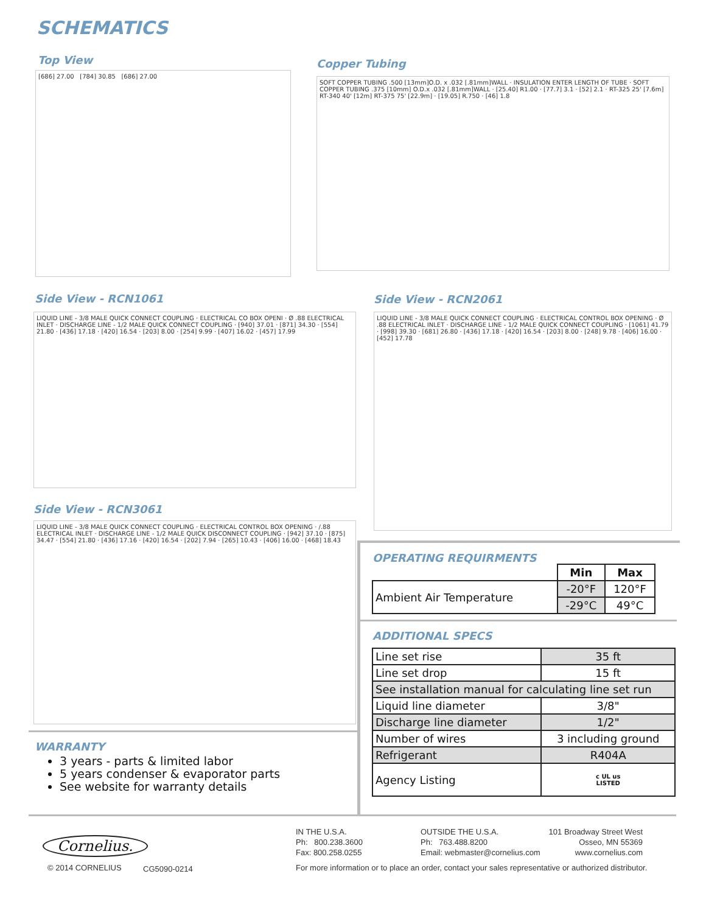SCHEMATICS
Top View
[686] 27.00 [784] 30.85 [686] 27.00
Copper Tubing
SOFT COPPER TUBING .500 [13mm]O.D. x .032 [.81mm]WALL · INSULATION ENTER LENGTH OF TUBE · SOFT COPPER TUBING .375 [10mm] O.D.x .032 [.81mm]WALL · [25.40] R1.00 · [77.7] 3.1 · [52] 2.1 · RT-325 25' [7.6m] RT-340 40' [12m] RT-375 75' [22.9m] · [19.05] R.750 · [46] 1.8
Side View - RCN1061
LIQUID LINE - 3/8 MALE QUICK CONNECT COUPLING · ELECTRICAL CO BOX OPENI · Ø .88 ELECTRICAL INLET · DISCHARGE LINE - 1/2 MALE QUICK CONNECT COUPLING · [940] 37.01 · [871] 34.30 · [554] 21.80 · [436] 17.18 · [420] 16.54 · [203] 8.00 · [254] 9.99 · [407] 16.02 · [457] 17.99
Side View - RCN2061
LIQUID LINE - 3/8 MALE QUICK CONNECT COUPLING · ELECTRICAL CONTROL BOX OPENING · Ø .88 ELECTRICAL INLET · DISCHARGE LINE - 1/2 MALE QUICK CONNECT COUPLING · [1061] 41.79 · [998] 39.30 · [681] 26.80 · [436] 17.18 · [420] 16.54 · [203] 8.00 · [248] 9.78 · [406] 16.00 · [452] 17.78
Side View - RCN3061
LIQUID LINE - 3/8 MALE QUICK CONNECT COUPLING · ELECTRICAL CONTROL BOX OPENING · /.88 ELECTRICAL INLET · DISCHARGE LINE - 1/2 MALE QUICK DISCONNECT COUPLING · [942] 37.10 · [875] 34.47 · [554] 21.80 · [436] 17.16 · [420] 16.54 · [202] 7.94 · [265] 10.43 · [406] 16.00 · [468] 18.43
OPERATING REQUIRMENTS
| | Min | Max |
| --- | --- | --- |
| Ambient Air Temperature | -20°F | 120°F |
| | -29°C | 49°C |
ADDITIONAL SPECS
| Line set rise | 35 ft |
| Line set drop | 15 ft |
| See installation manual for calculating line set run | |
| Liquid line diameter | 3/8" |
| Discharge line diameter | 1/2" |
| Number of wires | 3 including ground |
| Refrigerant | R404A |
| Agency Listing | c UL us LISTED |
WARRANTY
3 years - parts & limited labor
5 years condenser & evaporator parts
See website for warranty details
Cornelius.
© 2014 CORNELIUS CG5090-0214
IN THE U.S.A.
Ph: 800.238.3600
Fax: 800.258.0255
OUTSIDE THE U.S.A.
Ph: 763.488.8200
Email: webmaster@cornelius.com
101 Broadway Street West
Osseo, MN 55369
www.cornelius.com
For more information or to place an order, contact your sales representative or authorized distributor.